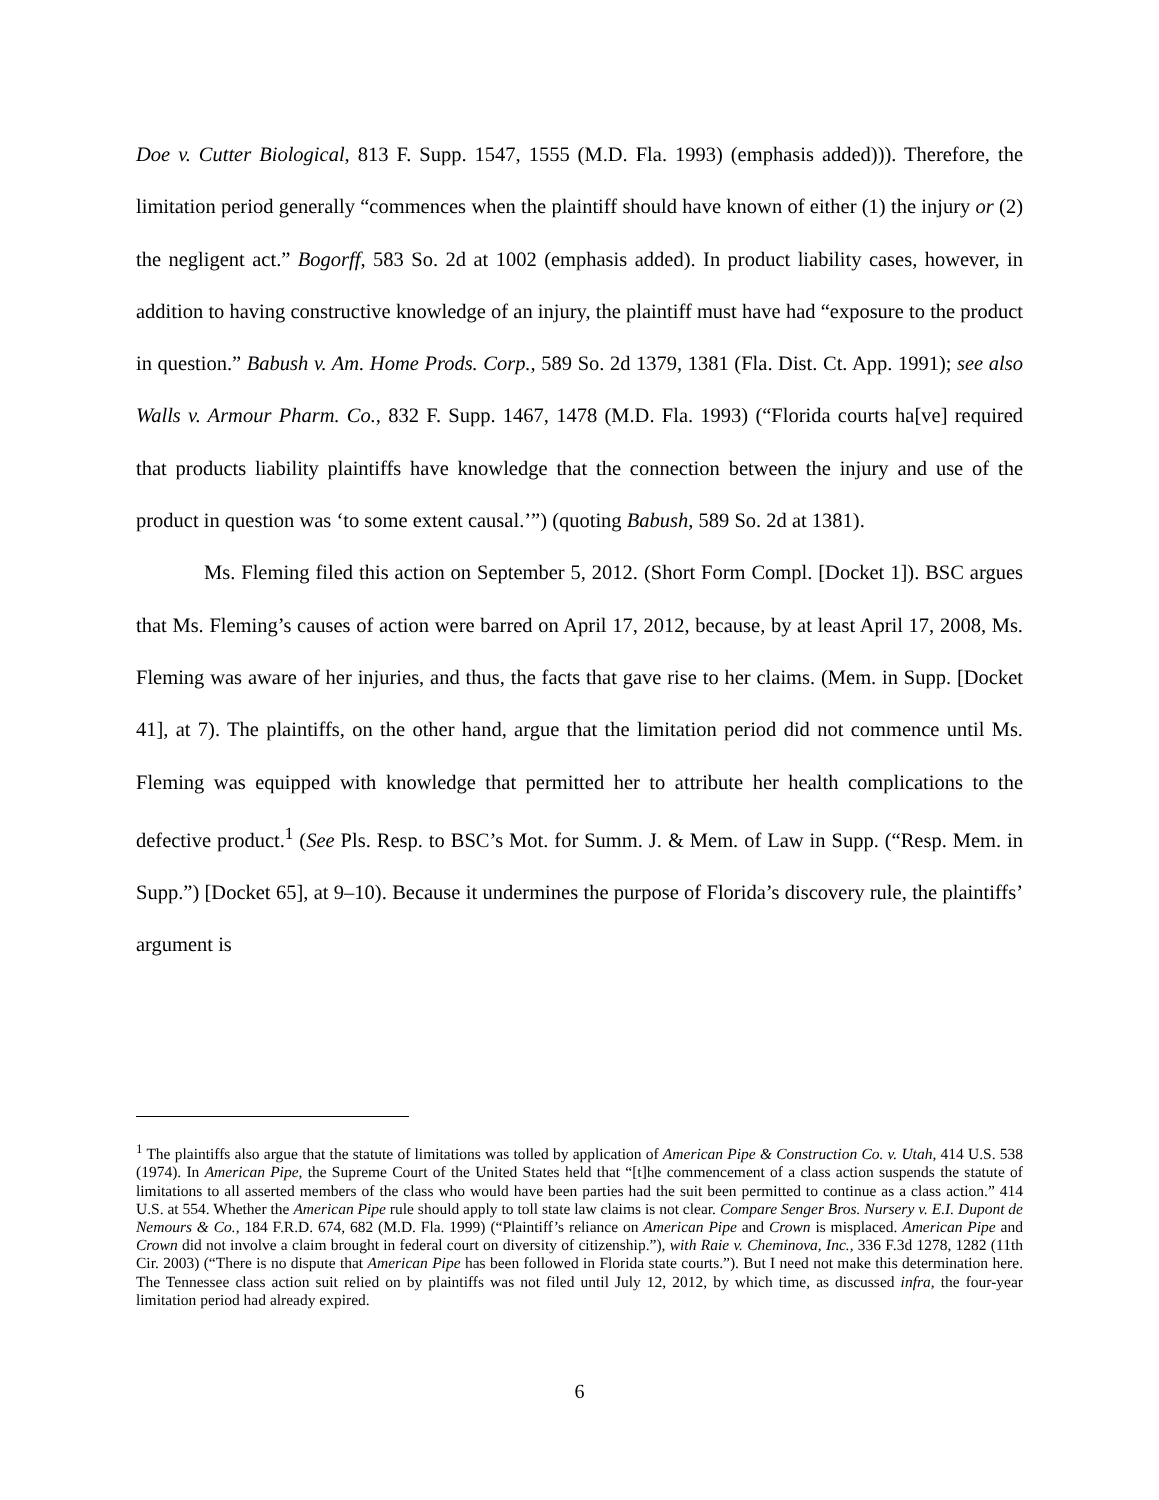Doe v. Cutter Biological, 813 F. Supp. 1547, 1555 (M.D. Fla. 1993) (emphasis added))). Therefore, the limitation period generally “commences when the plaintiff should have known of either (1) the injury or (2) the negligent act.” Bogorff, 583 So. 2d at 1002 (emphasis added). In product liability cases, however, in addition to having constructive knowledge of an injury, the plaintiff must have had “exposure to the product in question.” Babush v. Am. Home Prods. Corp., 589 So. 2d 1379, 1381 (Fla. Dist. Ct. App. 1991); see also Walls v. Armour Pharm. Co., 832 F. Supp. 1467, 1478 (M.D. Fla. 1993) (“Florida courts ha[ve] required that products liability plaintiffs have knowledge that the connection between the injury and use of the product in question was ‘to some extent causal.’”) (quoting Babush, 589 So. 2d at 1381).
Ms. Fleming filed this action on September 5, 2012. (Short Form Compl. [Docket 1]). BSC argues that Ms. Fleming’s causes of action were barred on April 17, 2012, because, by at least April 17, 2008, Ms. Fleming was aware of her injuries, and thus, the facts that gave rise to her claims. (Mem. in Supp. [Docket 41], at 7). The plaintiffs, on the other hand, argue that the limitation period did not commence until Ms. Fleming was equipped with knowledge that permitted her to attribute her health complications to the defective product.<sup>1</sup> (See Pls. Resp. to BSC’s Mot. for Summ. J. & Mem. of Law in Supp. (“Resp. Mem. in Supp.”) [Docket 65], at 9–10). Because it undermines the purpose of Florida’s discovery rule, the plaintiffs’ argument is
<sup>1</sup> The plaintiffs also argue that the statute of limitations was tolled by application of American Pipe & Construction Co. v. Utah, 414 U.S. 538 (1974). In American Pipe, the Supreme Court of the United States held that “[t]he commencement of a class action suspends the statute of limitations to all asserted members of the class who would have been parties had the suit been permitted to continue as a class action.” 414 U.S. at 554. Whether the American Pipe rule should apply to toll state law claims is not clear. Compare Senger Bros. Nursery v. E.I. Dupont de Nemours & Co., 184 F.R.D. 674, 682 (M.D. Fla. 1999) (“Plaintiff’s reliance on American Pipe and Crown is misplaced. American Pipe and Crown did not involve a claim brought in federal court on diversity of citizenship.”), with Raie v. Cheminova, Inc., 336 F.3d 1278, 1282 (11th Cir. 2003) (“There is no dispute that American Pipe has been followed in Florida state courts.”). But I need not make this determination here. The Tennessee class action suit relied on by plaintiffs was not filed until July 12, 2012, by which time, as discussed infra, the four-year limitation period had already expired.
6